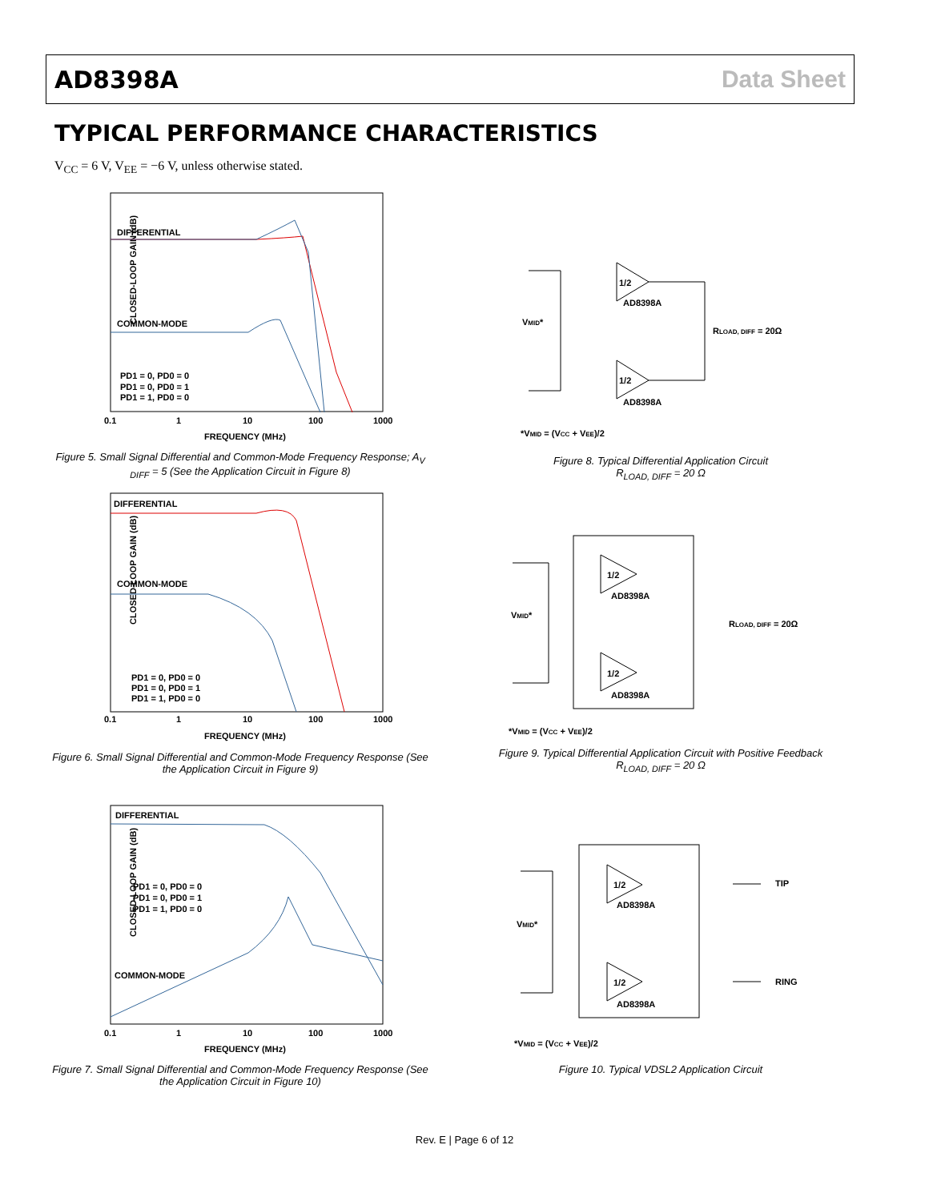AD8398A Data Sheet
TYPICAL PERFORMANCE CHARACTERISTICS
V<sub>CC</sub> = 6 V, V<sub>EE</sub> = −6 V, unless otherwise stated.
CLOSED-LOOP GAIN (dB)
DIFFERENTIAL
COMMON-MODE
PD1 = 0, PD0 = 0
PD1 = 0, PD0 = 1
PD1 = 1, PD0 = 0
0.1
1
10
100
1000
FREQUENCY (MHz)
Figure 5. Small Signal Differential and Common-Mode Frequency Response; A<sub>V DIFF</sub> = 5 (See the Application Circuit in Figure 8)
CLOSED-LOOP GAIN (dB)
DIFFERENTIAL
COMMON-MODE
PD1 = 0, PD0 = 0
PD1 = 0, PD0 = 1
PD1 = 1, PD0 = 0
0.1
1
10
100
1000
FREQUENCY (MHz)
Figure 6. Small Signal Differential and Common-Mode Frequency Response (See the Application Circuit in Figure 9)
CLOSED-LOOP GAIN (dB)
DIFFERENTIAL
COMMON-MODE
PD1 = 0, PD0 = 0
PD1 = 0, PD0 = 1
PD1 = 1, PD0 = 0
0.1
1
10
100
1000
FREQUENCY (MHz)
Figure 7. Small Signal Differential and Common-Mode Frequency Response (See the Application Circuit in Figure 10)
1/2
AD8398A
1/2
AD8398A
VMID*
RLOAD, DIFF = 20Ω
*VMID = (VCC + VEE)/2
Figure 8. Typical Differential Application Circuit
R<sub>LOAD, DIFF</sub> = 20 Ω
1/2
AD8398A
1/2
AD8398A
VMID*
RLOAD, DIFF = 20Ω
*VMID = (VCC + VEE)/2
Figure 9. Typical Differential Application Circuit with Positive Feedback
R<sub>LOAD, DIFF</sub> = 20 Ω
1/2
AD8398A
1/2
AD8398A
VMID*
TIP
RING
*VMID = (VCC + VEE)/2
Figure 10. Typical VDSL2 Application Circuit
Rev. E | Page 6 of 12